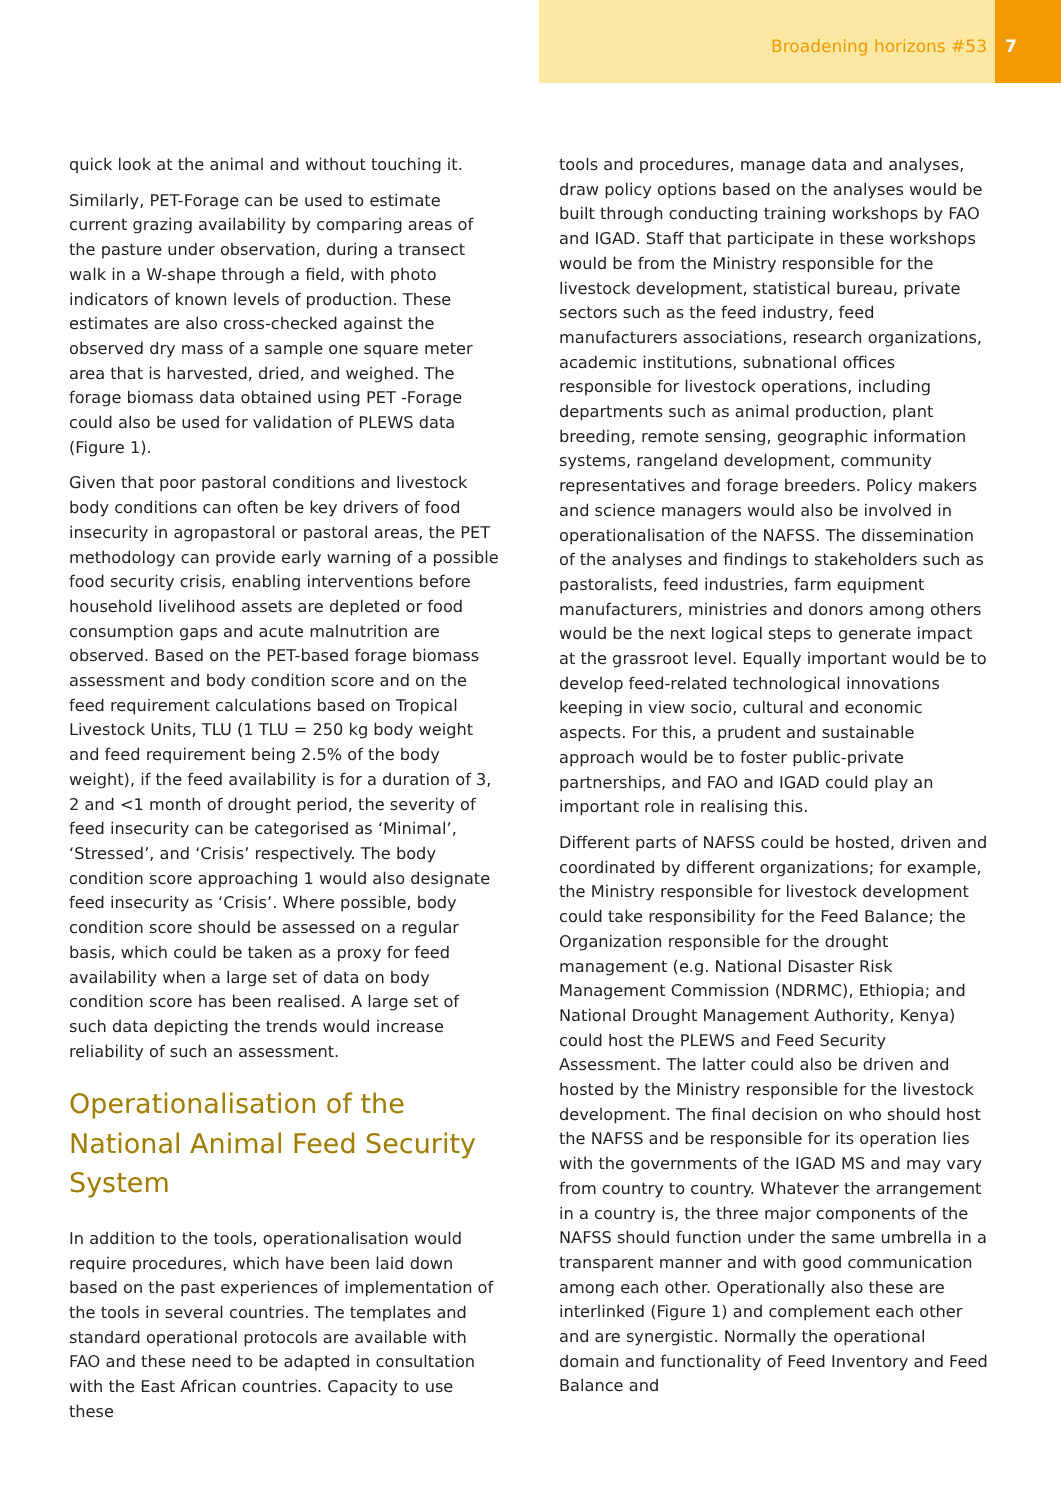Broadening horizons #53 7
quick look at the animal and without touching it.
Similarly, PET-Forage can be used to estimate current grazing availability by comparing areas of the pasture under observation, during a transect walk in a W-shape through a field, with photo indicators of known levels of production. These estimates are also cross-checked against the observed dry mass of a sample one square meter area that is harvested, dried, and weighed. The forage biomass data obtained using PET -Forage could also be used for validation of PLEWS data (Figure 1).
Given that poor pastoral conditions and livestock body conditions can often be key drivers of food insecurity in agropastoral or pastoral areas, the PET methodology can provide early warning of a possible food security crisis, enabling interventions before household livelihood assets are depleted or food consumption gaps and acute malnutrition are observed. Based on the PET-based forage biomass assessment and body condition score and on the feed requirement calculations based on Tropical Livestock Units, TLU (1 TLU = 250 kg body weight and feed requirement being 2.5% of the body weight), if the feed availability is for a duration of 3, 2 and <1 month of drought period, the severity of feed insecurity can be categorised as ‘Minimal’, ‘Stressed’, and ‘Crisis’ respectively. The body condition score approaching 1 would also designate feed insecurity as ‘Crisis’. Where possible, body condition score should be assessed on a regular basis, which could be taken as a proxy for feed availability when a large set of data on body condition score has been realised. A large set of such data depicting the trends would increase reliability of such an assessment.
Operationalisation of the National Animal Feed Security System
In addition to the tools, operationalisation would require procedures, which have been laid down based on the past experiences of implementation of the tools in several countries. The templates and standard operational protocols are available with FAO and these need to be adapted in consultation with the East African countries. Capacity to use these
tools and procedures, manage data and analyses, draw policy options based on the analyses would be built through conducting training workshops by FAO and IGAD. Staff that participate in these workshops would be from the Ministry responsible for the livestock development, statistical bureau, private sectors such as the feed industry, feed manufacturers associations, research organizations, academic institutions, subnational offices responsible for livestock operations, including departments such as animal production, plant breeding, remote sensing, geographic information systems, rangeland development, community representatives and forage breeders. Policy makers and science managers would also be involved in operationalisation of the NAFSS. The dissemination of the analyses and findings to stakeholders such as pastoralists, feed industries, farm equipment manufacturers, ministries and donors among others would be the next logical steps to generate impact at the grassroot level. Equally important would be to develop feed-related technological innovations keeping in view socio, cultural and economic aspects. For this, a prudent and sustainable approach would be to foster public-private partnerships, and FAO and IGAD could play an important role in realising this.
Different parts of NAFSS could be hosted, driven and coordinated by different organizations; for example, the Ministry responsible for livestock development could take responsibility for the Feed Balance; the Organization responsible for the drought management (e.g. National Disaster Risk Management Commission (NDRMC), Ethiopia; and National Drought Management Authority, Kenya) could host the PLEWS and Feed Security Assessment. The latter could also be driven and hosted by the Ministry responsible for the livestock development. The final decision on who should host the NAFSS and be responsible for its operation lies with the governments of the IGAD MS and may vary from country to country. Whatever the arrangement in a country is, the three major components of the NAFSS should function under the same umbrella in a transparent manner and with good communication among each other. Operationally also these are interlinked (Figure 1) and complement each other and are synergistic. Normally the operational domain and functionality of Feed Inventory and Feed Balance and